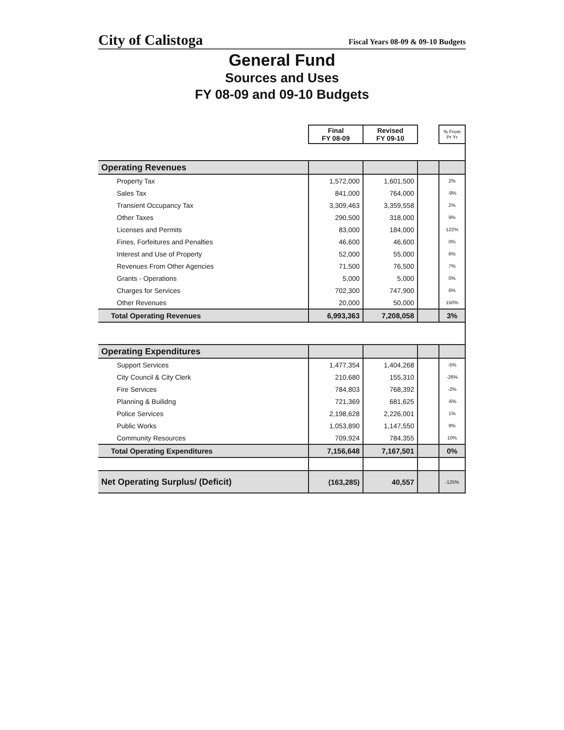City of Calistoga Fiscal Years 08-09 & 09-10 Budgets
General Fund
Sources and Uses
FY 08-09 and 09-10 Budgets
| | Final FY 08-09 | Revised FY 09-10 | | % From Pr Yr |
| Operating Revenues | | | | |
| Property Tax | 1,572,000 | 1,601,500 | | 2% |
| Sales Tax | 841,000 | 764,000 | | -9% |
| Transient Occupancy Tax | 3,309,463 | 3,359,558 | | 2% |
| Other Taxes | 290,500 | 318,000 | | 9% |
| Licenses and Permits | 83,000 | 184,000 | | 122% |
| Fines, Forfeitures and Penalties | 46,600 | 46,600 | | 0% |
| Interest and Use of Property | 52,000 | 55,000 | | 6% |
| Revenues From Other Agencies | 71,500 | 76,500 | | 7% |
| Grants - Operations | 5,000 | 5,000 | | 0% |
| Charges for Services | 702,300 | 747,900 | | 6% |
| Other Revenues | 20,000 | 50,000 | | 150% |
| Total Operating Revenues | 6,993,363 | 7,208,058 | | 3% |
| Operating Expenditures | | | | |
| Support Services | 1,477,354 | 1,404,268 | | -5% |
| City Council & City Clerk | 210,680 | 155,310 | | -26% |
| Fire Services | 784,803 | 768,392 | | -2% |
| Planning & Builidng | 721,369 | 681,625 | | -6% |
| Police Services | 2,198,628 | 2,226,001 | | 1% |
| Public Works | 1,053,890 | 1,147,550 | | 9% |
| Community Resources | 709,924 | 784,355 | | 10% |
| Total Operating Expenditures | 7,156,648 | 7,167,501 | | 0% |
| Net Operating Surplus/ (Deficit) | (163,285) | 40,557 | | -125% |